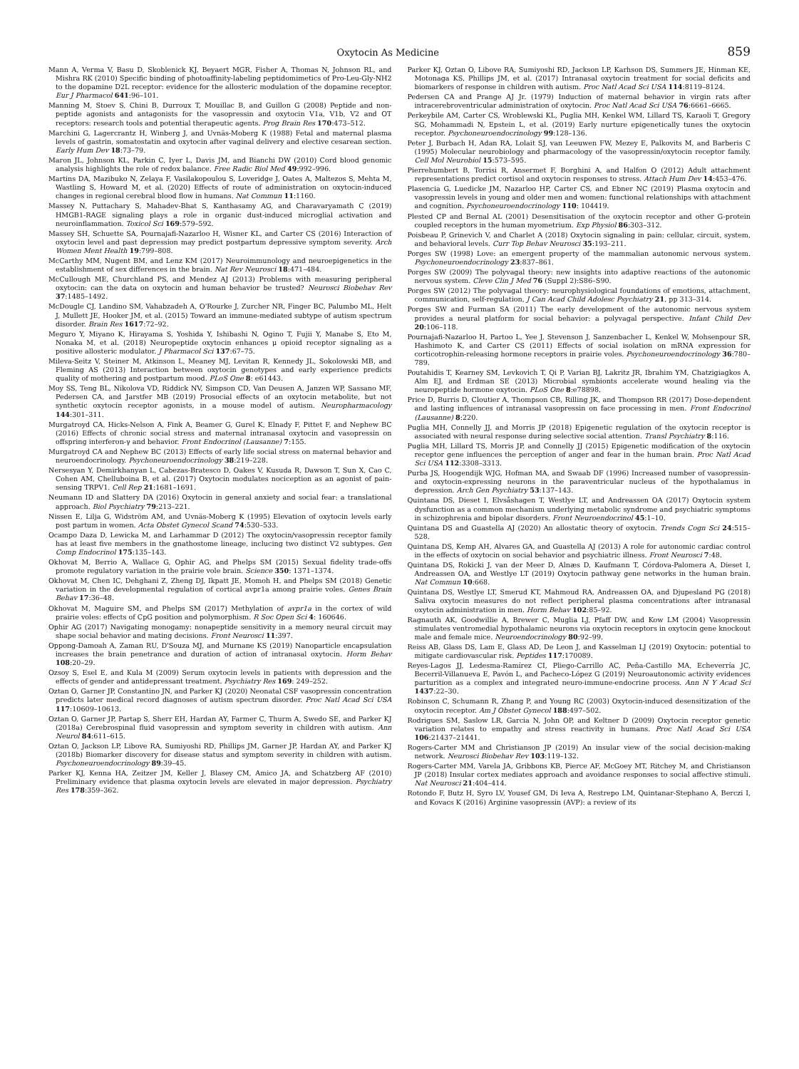Oxytocin As Medicine 859
Mann A, Verma V, Basu D, Skoblenick KJ, Beyaert MGR, Fisher A, Thomas N, Johnson RL, and Mishra RK (2010) Specific binding of photoaffinity-labeling peptidomimetics of Pro-Leu-Gly-NH2 to the dopamine D2L receptor: evidence for the allosteric modulation of the dopamine receptor. Eur J Pharmacol 641:96–101.
Manning M, Stoev S, Chini B, Durroux T, Mouillac B, and Guillon G (2008) Peptide and non-peptide agonists and antagonists for the vasopressin and oxytocin V1a, V1b, V2 and OT receptors: research tools and potential therapeutic agents. Prog Brain Res 170:473–512.
Marchini G, Lagercrantz H, Winberg J, and Uvnäs-Moberg K (1988) Fetal and maternal plasma levels of gastrin, somatostatin and oxytocin after vaginal delivery and elective cesarean section. Early Hum Dev 18:73–79.
Maron JL, Johnson KL, Parkin C, Iyer L, Davis JM, and Bianchi DW (2010) Cord blood genomic analysis highlights the role of redox balance. Free Radic Biol Med 49:992–996.
Martins DA, Mazibuko N, Zelaya F, Vasilakopoulou S, Loveridge J, Oates A, Maltezos S, Mehta M, Wastling S, Howard M, et al. (2020) Effects of route of administration on oxytocin-induced changes in regional cerebral blood flow in humans. Nat Commun 11:1160.
Massey N, Puttachary S, Mahadev-Bhat S, Kanthasamy AG, and Charavaryamath C (2019) HMGB1-RAGE signaling plays a role in organic dust-induced microglial activation and neuroinflammation. Toxicol Sci 169:579–592.
Massey SH, Schuette SA, Pournajafi-Nazarloo H, Wisner KL, and Carter CS (2016) Interaction of oxytocin level and past depression may predict postpartum depressive symptom severity. Arch Women Ment Health 19:799–808.
McCarthy MM, Nugent BM, and Lenz KM (2017) Neuroimmunology and neuroepigenetics in the establishment of sex differences in the brain. Nat Rev Neurosci 18:471–484.
McCullough ME, Churchland PS, and Mendez AJ (2013) Problems with measuring peripheral oxytocin: can the data on oxytocin and human behavior be trusted? Neurosci Biobehav Rev 37:1485–1492.
McDougle CJ, Landino SM, Vahabzadeh A, O'Rourke J, Zurcher NR, Finger BC, Palumbo ML, Helt J, Mullett JE, Hooker JM, et al. (2015) Toward an immune-mediated subtype of autism spectrum disorder. Brain Res 1617:72–92.
Meguro Y, Miyano K, Hirayama S, Yoshida Y, Ishibashi N, Ogino T, Fujii Y, Manabe S, Eto M, Nonaka M, et al. (2018) Neuropeptide oxytocin enhances μ opioid receptor signaling as a positive allosteric modulator. J Pharmacol Sci 137:67–75.
Mileva-Seitz V, Steiner M, Atkinson L, Meaney MJ, Levitan R, Kennedy JL, Sokolowski MB, and Fleming AS (2013) Interaction between oxytocin genotypes and early experience predicts quality of mothering and postpartum mood. PLoS One 8: e61443.
Moy SS, Teng BL, Nikolova VD, Riddick NV, Simpson CD, Van Deusen A, Janzen WP, Sassano MF, Pedersen CA, and Jarstfer MB (2019) Prosocial effects of an oxytocin metabolite, but not synthetic oxytocin receptor agonists, in a mouse model of autism. Neuropharmacology 144:301–311.
Murgatroyd CA, Hicks-Nelson A, Fink A, Beamer G, Gurel K, Elnady F, Pittet F, and Nephew BC (2016) Effects of chronic social stress and maternal intranasal oxytocin and vasopressin on offspring interferon-γ and behavior. Front Endocrinol (Lausanne) 7:155.
Murgatroyd CA and Nephew BC (2013) Effects of early life social stress on maternal behavior and neuroendocrinology. Psychoneuroendocrinology 38:219–228.
Nersesyan Y, Demirkhanyan L, Cabezas-Bratesco D, Oakes V, Kusuda R, Dawson T, Sun X, Cao C, Cohen AM, Chelluboina B, et al. (2017) Oxytocin modulates nociception as an agonist of pain-sensing TRPV1. Cell Rep 21:1681–1691.
Neumann ID and Slattery DA (2016) Oxytocin in general anxiety and social fear: a translational approach. Biol Psychiatry 79:213–221.
Nissen E, Lilja G, Widström AM, and Uvnäs-Moberg K (1995) Elevation of oxytocin levels early post partum in women. Acta Obstet Gynecol Scand 74:530–533.
Ocampo Daza D, Lewicka M, and Larhammar D (2012) The oxytocin/vasopressin receptor family has at least five members in the gnathostome lineage, inclucing two distinct V2 subtypes. Gen Comp Endocrinol 175:135–143.
Okhovat M, Berrio A, Wallace G, Ophir AG, and Phelps SM (2015) Sexual fidelity trade-offs promote regulatory variation in the prairie vole brain. Science 350: 1371–1374.
Okhovat M, Chen IC, Dehghani Z, Zheng DJ, Ikpatt JE, Momoh H, and Phelps SM (2018) Genetic variation in the developmental regulation of cortical avpr1a among prairie voles. Genes Brain Behav 17:36–48.
Okhovat M, Maguire SM, and Phelps SM (2017) Methylation of avpr1a in the cortex of wild prairie voles: effects of CpG position and polymorphism. R Soc Open Sci 4: 160646.
Ophir AG (2017) Navigating monogamy: nonapeptide sensitivity in a memory neural circuit may shape social behavior and mating decisions. Front Neurosci 11:397.
Oppong-Damoah A, Zaman RU, D'Souza MJ, and Murnane KS (2019) Nanoparticle encapsulation increases the brain penetrance and duration of action of intranasal oxytocin. Horm Behav 108:20–29.
Ozsoy S, Esel E, and Kula M (2009) Serum oxytocin levels in patients with depression and the effects of gender and antidepressant treatment. Psychiatry Res 169: 249–252.
Oztan O, Garner JP, Constantino JN, and Parker KJ (2020) Neonatal CSF vasopressin concentration predicts later medical record diagnoses of autism spectrum disorder. Proc Natl Acad Sci USA 117:10609–10613.
Oztan O, Garner JP, Partap S, Sherr EH, Hardan AY, Farmer C, Thurm A, Swedo SE, and Parker KJ (2018a) Cerebrospinal fluid vasopressin and symptom severity in children with autism. Ann Neurol 84:611–615.
Oztan O, Jackson LP, Libove RA, Sumiyoshi RD, Phillips JM, Garner JP, Hardan AY, and Parker KJ (2018b) Biomarker discovery for disease status and symptom severity in children with autism. Psychoneuroendocrinology 89:39–45.
Parker KJ, Kenna HA, Zeitzer JM, Keller J, Blasey CM, Amico JA, and Schatzberg AF (2010) Preliminary evidence that plasma oxytocin levels are elevated in major depression. Psychiatry Res 178:359–362.
Parker KJ, Oztan O, Libove RA, Sumiyoshi RD, Jackson LP, Karhson DS, Summers JE, Hinman KE, Motonaga KS, Phillips JM, et al. (2017) Intranasal oxytocin treatment for social deficits and biomarkers of response in children with autism. Proc Natl Acad Sci USA 114:8119–8124.
Pedersen CA and Prange AJ Jr. (1979) Induction of maternal behavior in virgin rats after intracerebroventricular administration of oxytocin. Proc Natl Acad Sci USA 76:6661–6665.
Perkeybile AM, Carter CS, Wroblewski KL, Puglia MH, Kenkel WM, Lillard TS, Karaoli T, Gregory SG, Mohammadi N, Epstein L, et al. (2019) Early nurture epigenetically tunes the oxytocin receptor. Psychoneuroendocrinology 99:128–136.
Peter J, Burbach H, Adan RA, Lolait SJ, van Leeuwen FW, Mezey E, Palkovits M, and Barberis C (1995) Molecular neurobiology and pharmacology of the vasopressin/oxytocin receptor family. Cell Mol Neurobiol 15:573–595.
Pierrehumbert B, Torrisi R, Ansermet F, Borghini A, and Halfon O (2012) Adult attachment representations predict cortisol and oxytocin responses to stress. Attach Hum Dev 14:453–476.
Plasencia G, Luedicke JM, Nazarloo HP, Carter CS, and Ebner NC (2019) Plasma oxytocin and vasopressin levels in young and older men and women: functional relationships with attachment and cognition. Psychoneuroendocrinology 110: 104419.
Plested CP and Bernal AL (2001) Desensitisation of the oxytocin receptor and other G-protein coupled receptors in the human myometrium. Exp Physiol 86:303–312.
Poisbeau P, Grinevich V, and Charlet A (2018) Oxytocin signaling in pain: cellular, circuit, system, and behavioral levels. Curr Top Behav Neurosci 35:193–211.
Porges SW (1998) Love: an emergent property of the mammalian autonomic nervous system. Psychoneuroendocrinology 23:837–861.
Porges SW (2009) The polyvagal theory: new insights into adaptive reactions of the autonomic nervous system. Cleve Clin J Med 76 (Suppl 2):S86–S90.
Porges SW (2012) The polyvagal theory: neurophysiological foundations of emotions, attachment, communication, self-regulation, J Can Acad Child Adolesc Psychiatry 21, pp 313–314.
Porges SW and Furman SA (2011) The early development of the autonomic nervous system provides a neural platform for social behavior: a polyvagal perspective. Infant Child Dev 20:106–118.
Pournajafi-Nazarloo H, Partoo L, Yee J, Stevenson J, Sanzenbacher L, Kenkel W, Mohsenpour SR, Hashimoto K, and Carter CS (2011) Effects of social isolation on mRNA expression for corticotrophin-releasing hormone receptors in prairie voles. Psychoneuroendocrinology 36:780–789.
Poutahidis T, Kearney SM, Levkovich T, Qi P, Varian BJ, Lakritz JR, Ibrahim YM, Chatzigiagkos A, Alm EJ, and Erdman SE (2013) Microbial symbionts accelerate wound healing via the neuropeptide hormone oxytocin. PLoS One 8:e78898.
Price D, Burris D, Cloutier A, Thompson CB, Rilling JK, and Thompson RR (2017) Dose-dependent and lasting influences of intranasal vasopressin on face processing in men. Front Endocrinol (Lausanne) 8:220.
Puglia MH, Connelly JJ, and Morris JP (2018) Epigenetic regulation of the oxytocin receptor is associated with neural response during selective social attention. Transl Psychiatry 8:116.
Puglia MH, Lillard TS, Morris JP, and Connelly JJ (2015) Epigenetic modification of the oxytocin receptor gene influences the perception of anger and fear in the human brain. Proc Natl Acad Sci USA 112:3308–3313.
Purba JS, Hoogendijk WJG, Hofman MA, and Swaab DF (1996) Increased number of vasopressin- and oxytocin-expressing neurons in the paraventricular nucleus of the hypothalamus in depression. Arch Gen Psychiatry 53:137–143.
Quintana DS, Dieset I, Elvsåshagen T, Westlye LT, and Andreassen OA (2017) Oxytocin system dysfunction as a common mechanism underlying metabolic syndrome and psychiatric symptoms in schizophrenia and bipolar disorders. Front Neuroendocrinol 45:1–10.
Quintana DS and Guastella AJ (2020) An allostatic theory of oxytocin. Trends Cogn Sci 24:515–528.
Quintana DS, Kemp AH, Alvares GA, and Guastella AJ (2013) A role for autonomic cardiac control in the effects of oxytocin on social behavior and psychiatric illness. Front Neurosci 7:48.
Quintana DS, Rokicki J, van der Meer D, Alnæs D, Kaufmann T, Córdova-Palomera A, Dieset I, Andreassen OA, and Westlye LT (2019) Oxytocin pathway gene networks in the human brain. Nat Commun 10:668.
Quintana DS, Westlye LT, Smerud KT, Mahmoud RA, Andreassen OA, and Djupesland PG (2018) Saliva oxytocin measures do not reflect peripheral plasma concentrations after intranasal oxytocin administration in men. Horm Behav 102:85–92.
Ragnauth AK, Goodwillie A, Brewer C, Muglia LJ, Pfaff DW, and Kow LM (2004) Vasopressin stimulates ventromedial hypothalamic neurons via oxytocin receptors in oxytocin gene knockout male and female mice. Neuroendocrinology 80:92–99.
Reiss AB, Glass DS, Lam E, Glass AD, De Leon J, and Kasselman LJ (2019) Oxytocin: potential to mitigate cardiovascular risk. Peptides 117:170089.
Reyes-Lagos JJ, Ledesma-Ramírez CI, Pliego-Carrillo AC, Peña-Castillo MA, Echeverría JC, Becerril-Villanueva E, Pavón L, and Pacheco-López G (2019) Neuroautonomic activity evidences parturition as a complex and integrated neuro-immune-endocrine process. Ann N Y Acad Sci 1437:22–30.
Robinson C, Schumann R, Zhang P, and Young RC (2003) Oxytocin-induced desensitization of the oxytocin receptor. Am J Obstet Gynecol 188:497–502.
Rodrigues SM, Saslow LR, Garcia N, John OP, and Keltner D (2009) Oxytocin receptor genetic variation relates to empathy and stress reactivity in humans. Proc Natl Acad Sci USA 106:21437–21441.
Rogers-Carter MM and Christianson JP (2019) An insular view of the social decision-making network. Neurosci Biobehav Rev 103:119–132.
Rogers-Carter MM, Varela JA, Gribbons KB, Pierce AF, McGoey MT, Ritchey M, and Christianson JP (2018) Insular cortex mediates approach and avoidance responses to social affective stimuli. Nat Neurosci 21:404–414.
Rotondo F, Butz H, Syro LV, Yousef GM, Di Ieva A, Restrepo LM, Quintanar-Stephano A, Berczi I, and Kovacs K (2016) Arginine vasopressin (AVP): a review of its